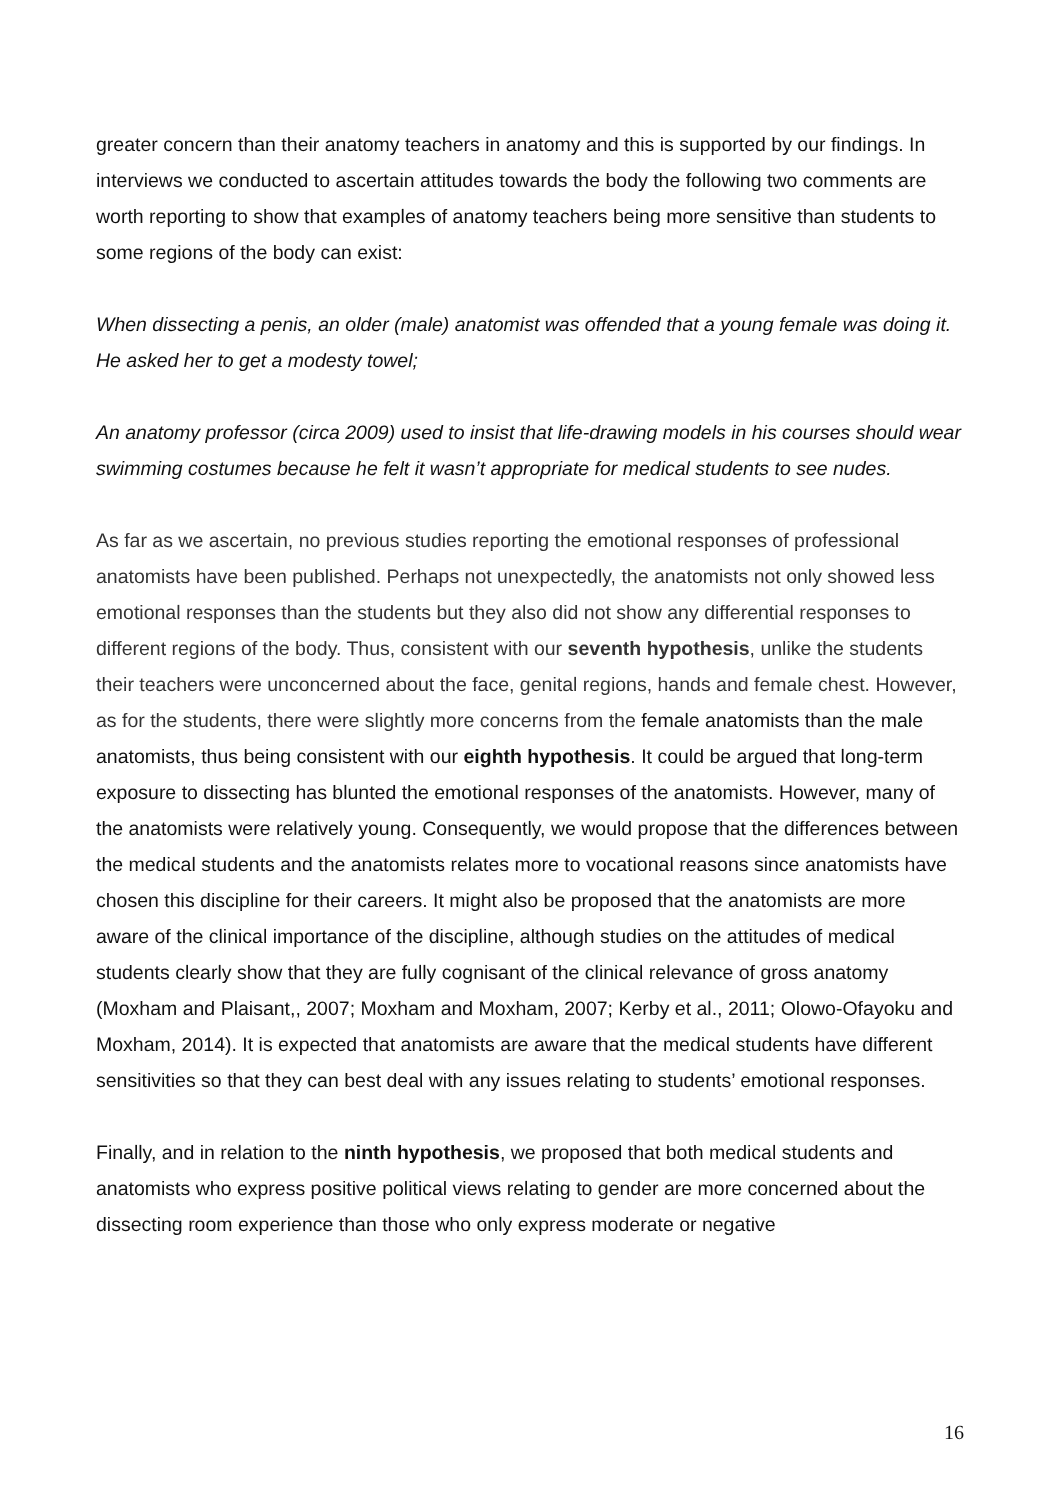greater concern than their anatomy teachers in anatomy and this is supported by our findings. In interviews we conducted to ascertain attitudes towards the body the following two comments are worth reporting to show that examples of anatomy teachers being more sensitive than students to some regions of the body can exist:
When dissecting a penis, an older (male) anatomist was offended that a young female was doing it. He asked her to get a modesty towel;
An anatomy professor (circa 2009) used to insist that life-drawing models in his courses should wear swimming costumes because he felt it wasn’t appropriate for medical students to see nudes.
As far as we ascertain, no previous studies reporting the emotional responses of professional anatomists have been published. Perhaps not unexpectedly, the anatomists not only showed less emotional responses than the students but they also did not show any differential responses to different regions of the body. Thus, consistent with our seventh hypothesis, unlike the students their teachers were unconcerned about the face, genital regions, hands and female chest. However, as for the students, there were slightly more concerns from the female anatomists than the male anatomists, thus being consistent with our eighth hypothesis. It could be argued that long-term exposure to dissecting has blunted the emotional responses of the anatomists. However, many of the anatomists were relatively young. Consequently, we would propose that the differences between the medical students and the anatomists relates more to vocational reasons since anatomists have chosen this discipline for their careers. It might also be proposed that the anatomists are more aware of the clinical importance of the discipline, although studies on the attitudes of medical students clearly show that they are fully cognisant of the clinical relevance of gross anatomy (Moxham and Plaisant,, 2007; Moxham and Moxham, 2007; Kerby et al., 2011; Olowo-Ofayoku and Moxham, 2014). It is expected that anatomists are aware that the medical students have different sensitivities so that they can best deal with any issues relating to students’ emotional responses.
Finally, and in relation to the ninth hypothesis, we proposed that both medical students and anatomists who express positive political views relating to gender are more concerned about the dissecting room experience than those who only express moderate or negative
16